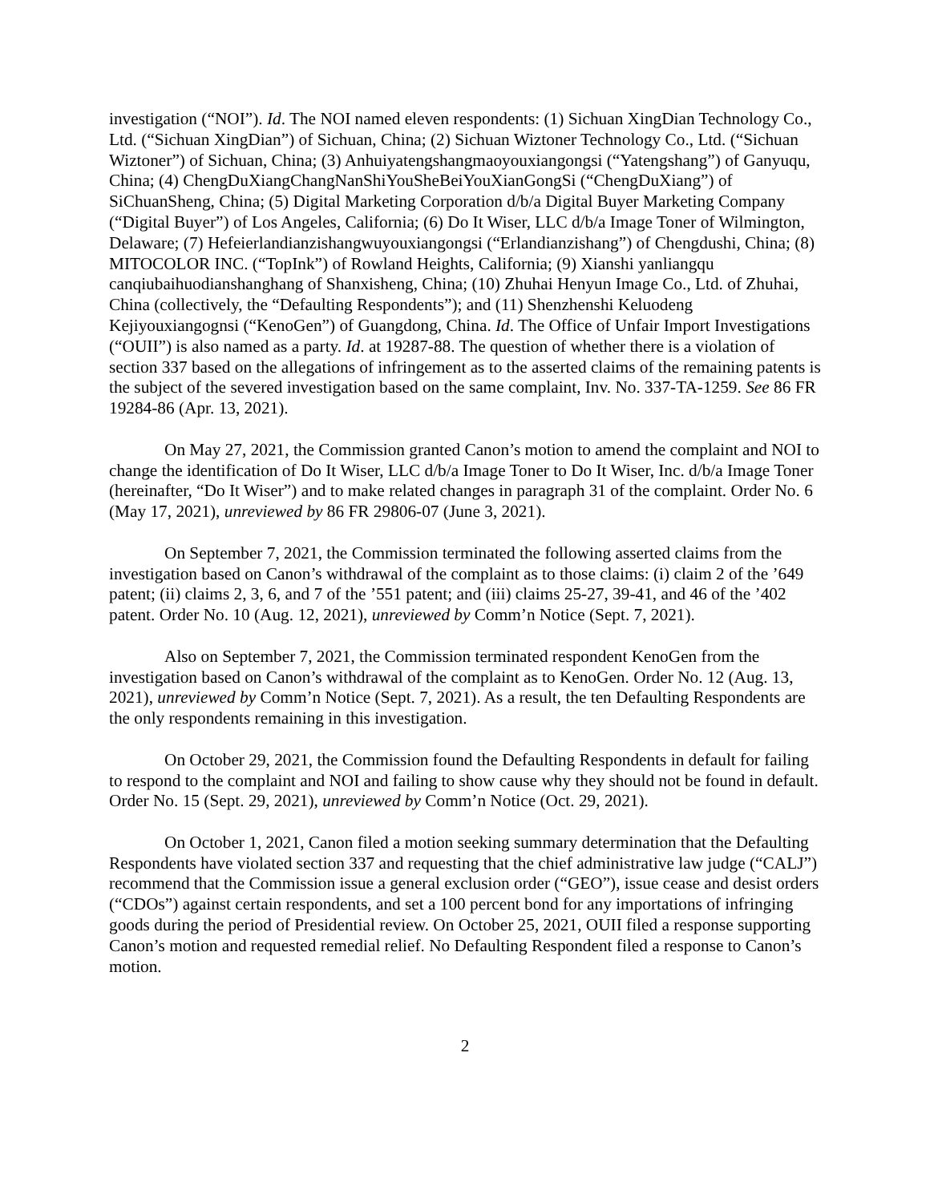investigation (“NOI”). Id. The NOI named eleven respondents: (1) Sichuan XingDian Technology Co., Ltd. (“Sichuan XingDian”) of Sichuan, China; (2) Sichuan Wiztoner Technology Co., Ltd. (“Sichuan Wiztoner”) of Sichuan, China; (3) Anhuiyatengshangmaoyouxiangongsi (“Yatengshang”) of Ganyuqu, China; (4) ChengDuXiangChangNanShiYouSheBeiYouXianGongSi (“ChengDuXiang”) of SiChuanSheng, China; (5) Digital Marketing Corporation d/b/a Digital Buyer Marketing Company (“Digital Buyer”) of Los Angeles, California; (6) Do It Wiser, LLC d/b/a Image Toner of Wilmington, Delaware; (7) Hefeierlandianzishangwuyouxiangongsi (“Erlandianzishang”) of Chengdushi, China; (8) MITOCOLOR INC. (“TopInk”) of Rowland Heights, California; (9) Xianshi yanliangqu canqiubaihuodianshanghang of Shanxisheng, China; (10) Zhuhai Henyun Image Co., Ltd. of Zhuhai, China (collectively, the “Defaulting Respondents”); and (11) Shenzhenshi Keluodeng Kejiyouxiangognsi (“KenoGen”) of Guangdong, China. Id. The Office of Unfair Import Investigations (“OUII”) is also named as a party. Id. at 19287-88. The question of whether there is a violation of section 337 based on the allegations of infringement as to the asserted claims of the remaining patents is the subject of the severed investigation based on the same complaint, Inv. No. 337-TA-1259. See 86 FR 19284-86 (Apr. 13, 2021).
On May 27, 2021, the Commission granted Canon’s motion to amend the complaint and NOI to change the identification of Do It Wiser, LLC d/b/a Image Toner to Do It Wiser, Inc. d/b/a Image Toner (hereinafter, “Do It Wiser”) and to make related changes in paragraph 31 of the complaint. Order No. 6 (May 17, 2021), unreviewed by 86 FR 29806-07 (June 3, 2021).
On September 7, 2021, the Commission terminated the following asserted claims from the investigation based on Canon’s withdrawal of the complaint as to those claims: (i) claim 2 of the ’649 patent; (ii) claims 2, 3, 6, and 7 of the ’551 patent; and (iii) claims 25-27, 39-41, and 46 of the ’402 patent. Order No. 10 (Aug. 12, 2021), unreviewed by Comm’n Notice (Sept. 7, 2021).
Also on September 7, 2021, the Commission terminated respondent KenoGen from the investigation based on Canon’s withdrawal of the complaint as to KenoGen. Order No. 12 (Aug. 13, 2021), unreviewed by Comm’n Notice (Sept. 7, 2021). As a result, the ten Defaulting Respondents are the only respondents remaining in this investigation.
On October 29, 2021, the Commission found the Defaulting Respondents in default for failing to respond to the complaint and NOI and failing to show cause why they should not be found in default. Order No. 15 (Sept. 29, 2021), unreviewed by Comm’n Notice (Oct. 29, 2021).
On October 1, 2021, Canon filed a motion seeking summary determination that the Defaulting Respondents have violated section 337 and requesting that the chief administrative law judge (“CALJ”) recommend that the Commission issue a general exclusion order (“GEO”), issue cease and desist orders (“CDOs”) against certain respondents, and set a 100 percent bond for any importations of infringing goods during the period of Presidential review. On October 25, 2021, OUII filed a response supporting Canon’s motion and requested remedial relief. No Defaulting Respondent filed a response to Canon’s motion.
2